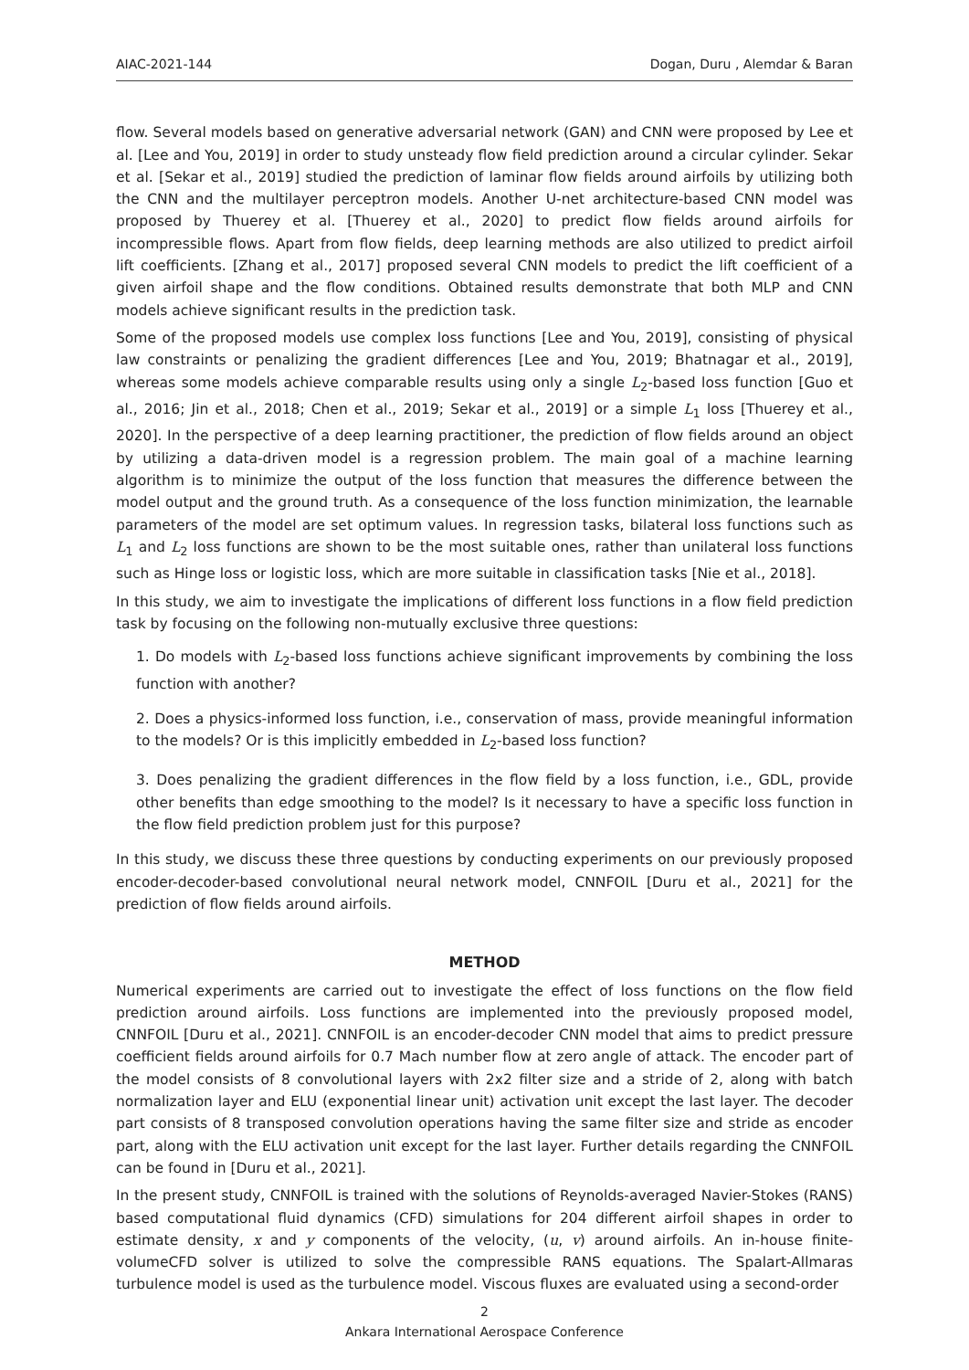AIAC-2021-144 Dogan, Duru , Alemdar & Baran
flow. Several models based on generative adversarial network (GAN) and CNN were proposed by Lee et al. [Lee and You, 2019] in order to study unsteady flow field prediction around a circular cylinder. Sekar et al. [Sekar et al., 2019] studied the prediction of laminar flow fields around airfoils by utilizing both the CNN and the multilayer perceptron models. Another U-net architecture-based CNN model was proposed by Thuerey et al. [Thuerey et al., 2020] to predict flow fields around airfoils for incompressible flows. Apart from flow fields, deep learning methods are also utilized to predict airfoil lift coefficients. [Zhang et al., 2017] proposed several CNN models to predict the lift coefficient of a given airfoil shape and the flow conditions. Obtained results demonstrate that both MLP and CNN models achieve significant results in the prediction task.
Some of the proposed models use complex loss functions [Lee and You, 2019], consisting of physical law constraints or penalizing the gradient differences [Lee and You, 2019; Bhatnagar et al., 2019], whereas some models achieve comparable results using only a single L<sub>2</sub>-based loss function [Guo et al., 2016; Jin et al., 2018; Chen et al., 2019; Sekar et al., 2019] or a simple L<sub>1</sub> loss [Thuerey et al., 2020]. In the perspective of a deep learning practitioner, the prediction of flow fields around an object by utilizing a data-driven model is a regression problem. The main goal of a machine learning algorithm is to minimize the output of the loss function that measures the difference between the model output and the ground truth. As a consequence of the loss function minimization, the learnable parameters of the model are set optimum values. In regression tasks, bilateral loss functions such as L<sub>1</sub> and L<sub>2</sub> loss functions are shown to be the most suitable ones, rather than unilateral loss functions such as Hinge loss or logistic loss, which are more suitable in classification tasks [Nie et al., 2018].
In this study, we aim to investigate the implications of different loss functions in a flow field prediction task by focusing on the following non-mutually exclusive three questions:
1. Do models with L<sub>2</sub>-based loss functions achieve significant improvements by combining the loss function with another?
2. Does a physics-informed loss function, i.e., conservation of mass, provide meaningful information to the models? Or is this implicitly embedded in L<sub>2</sub>-based loss function?
3. Does penalizing the gradient differences in the flow field by a loss function, i.e., GDL, provide other benefits than edge smoothing to the model? Is it necessary to have a specific loss function in the flow field prediction problem just for this purpose?
In this study, we discuss these three questions by conducting experiments on our previously proposed encoder-decoder-based convolutional neural network model, CNNFOIL [Duru et al., 2021] for the prediction of flow fields around airfoils.
METHOD
Numerical experiments are carried out to investigate the effect of loss functions on the flow field prediction around airfoils. Loss functions are implemented into the previously proposed model, CNNFOIL [Duru et al., 2021]. CNNFOIL is an encoder-decoder CNN model that aims to predict pressure coefficient fields around airfoils for 0.7 Mach number flow at zero angle of attack. The encoder part of the model consists of 8 convolutional layers with 2x2 filter size and a stride of 2, along with batch normalization layer and ELU (exponential linear unit) activation unit except the last layer. The decoder part consists of 8 transposed convolution operations having the same filter size and stride as encoder part, along with the ELU activation unit except for the last layer. Further details regarding the CNNFOIL can be found in [Duru et al., 2021].
In the present study, CNNFOIL is trained with the solutions of Reynolds-averaged Navier-Stokes (RANS) based computational fluid dynamics (CFD) simulations for 204 different airfoil shapes in order to estimate density, x and y components of the velocity, (u, v) around airfoils. An in-house finite-volumeCFD solver is utilized to solve the compressible RANS equations. The Spalart-Allmaras turbulence model is used as the turbulence model. Viscous fluxes are evaluated using a second-order
2
Ankara International Aerospace Conference